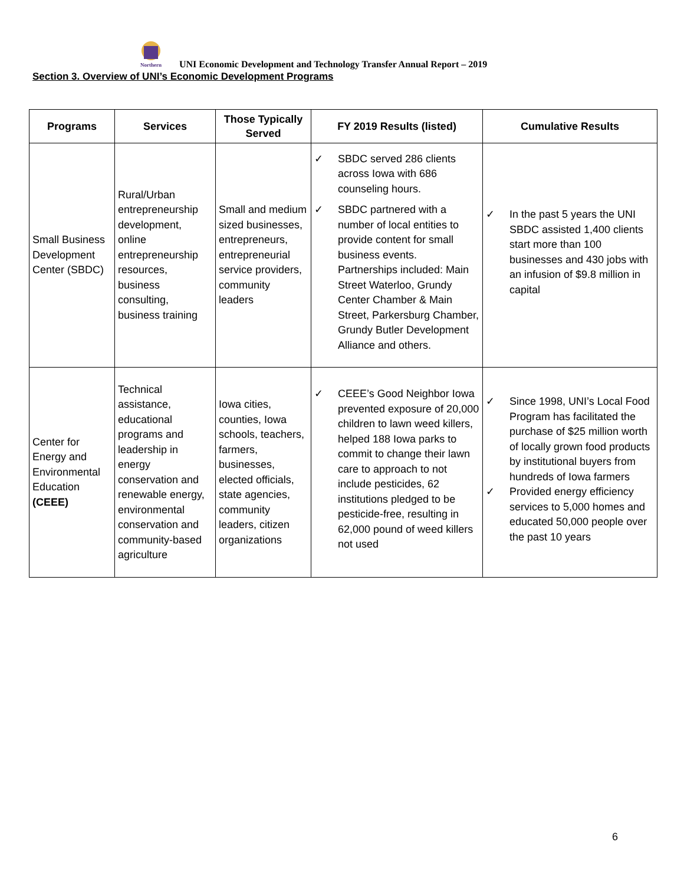Northern
UNI Economic Development and Technology Transfer Annual Report – 2019
Section 3. Overview of UNI’s Economic Development Programs
| Programs | Services | Those Typically Served | FY 2019 Results (listed) | Cumulative Results |
| --- | --- | --- | --- | --- |
| Small Business Development Center (SBDC) | Rural/Urban entrepreneurship development, online entrepreneurship resources, business consulting, business training | Small and medium sized businesses, entrepreneurs, entrepreneurial service providers, community leaders | ✓ SBDC served 286 clients across Iowa with 686 counseling hours. ✓ SBDC partnered with a number of local entities to provide content for small business events. Partnerships included: Main Street Waterloo, Grundy Center Chamber & Main Street, Parkersburg Chamber, Grundy Butler Development Alliance and others. | ✓ In the past 5 years the UNI SBDC assisted 1,400 clients start more than 100 businesses and 430 jobs with an infusion of $9.8 million in capital |
| Center for Energy and Environmental Education (CEEE) | Technical assistance, educational programs and leadership in energy conservation and renewable energy, environmental conservation and community-based agriculture | Iowa cities, counties, Iowa schools, teachers, farmers, businesses, elected officials, state agencies, community leaders, citizen organizations | ✓ CEEE’s Good Neighbor Iowa prevented exposure of 20,000 children to lawn weed killers, helped 188 Iowa parks to commit to change their lawn care to approach to not include pesticides, 62 institutions pledged to be pesticide-free, resulting in 62,000 pound of weed killers not used | ✓ Since 1998, UNI’s Local Food Program has facilitated the purchase of $25 million worth of locally grown food products by institutional buyers from hundreds of Iowa farmers ✓ Provided energy efficiency services to 5,000 homes and educated 50,000 people over the past 10 years |
6